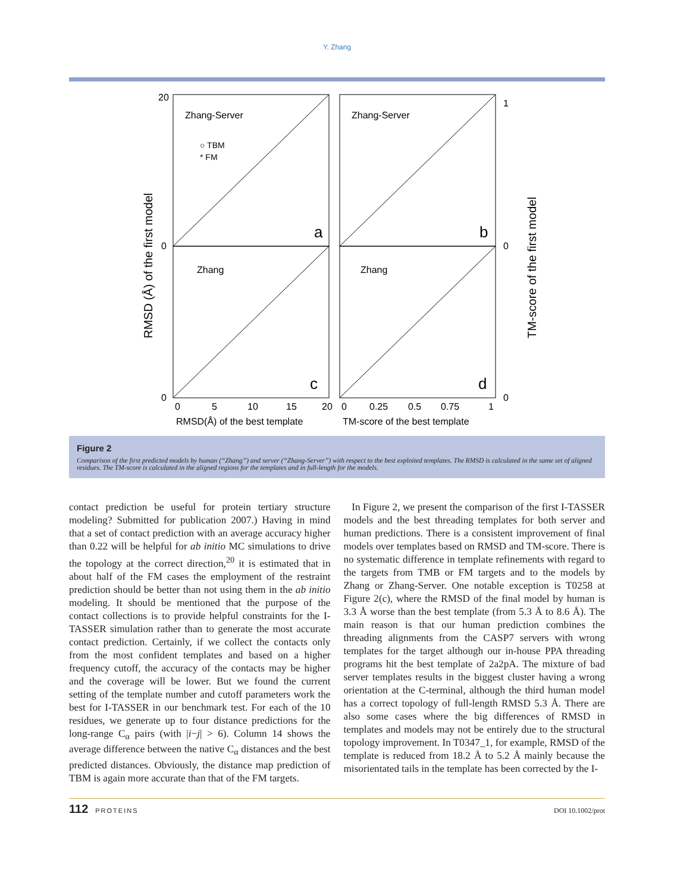Y. Zhang
Zhang-Server
Zhang-Server
Zhang
Zhang
○ TBM
* FM
a
b
c
d
20
0
0
0
5
10
15
20
0
0.25
0.5
0.75
1
1
0
0
RMSD(Å) of the best template
TM-score of the best template
RMSD (Å) of the first model
TM-score of the first model
Figure 2
Comparison of the first predicted models by human (“Zhang”) and server (“Zhang-Server”) with respect to the best exploited templates. The RMSD is calculated in the same set of aligned residues. The TM-score is calculated in the aligned regions for the templates and in full-length for the models.
contact prediction be useful for protein tertiary structure modeling? Submitted for publication 2007.) Having in mind that a set of contact prediction with an average accuracy higher than 0.22 will be helpful for ab initio MC simulations to drive the topology at the correct direction,<sup>20</sup> it is estimated that in about half of the FM cases the employment of the restraint prediction should be better than not using them in the ab initio modeling. It should be mentioned that the purpose of the contact collections is to provide helpful constraints for the I-TASSER simulation rather than to generate the most accurate contact prediction. Certainly, if we collect the contacts only from the most confident templates and based on a higher frequency cutoff, the accuracy of the contacts may be higher and the coverage will be lower. But we found the current setting of the template number and cutoff parameters work the best for I-TASSER in our benchmark test. For each of the 10 residues, we generate up to four distance predictions for the long-range C<sub>α</sub> pairs (with |i−j| > 6). Column 14 shows the average difference between the native C<sub>α</sub> distances and the best predicted distances. Obviously, the distance map prediction of TBM is again more accurate than that of the FM targets.
In Figure 2, we present the comparison of the first I-TASSER models and the best threading templates for both server and human predictions. There is a consistent improvement of final models over templates based on RMSD and TM-score. There is no systematic difference in template refinements with regard to the targets from TMB or FM targets and to the models by Zhang or Zhang-Server. One notable exception is T0258 at Figure 2(c), where the RMSD of the final model by human is 3.3 Å worse than the best template (from 5.3 Å to 8.6 Å). The main reason is that our human prediction combines the threading alignments from the CASP7 servers with wrong templates for the target although our in-house PPA threading programs hit the best template of 2a2pA. The mixture of bad server templates results in the biggest cluster having a wrong orientation at the C-terminal, although the third human model has a correct topology of full-length RMSD 5.3 Å. There are also some cases where the big differences of RMSD in templates and models may not be entirely due to the structural topology improvement. In T0347_1, for example, RMSD of the template is reduced from 18.2 Å to 5.2 Å mainly because the misorientated tails in the template has been corrected by the I-
112 PROTEINS DOI 10.1002/prot